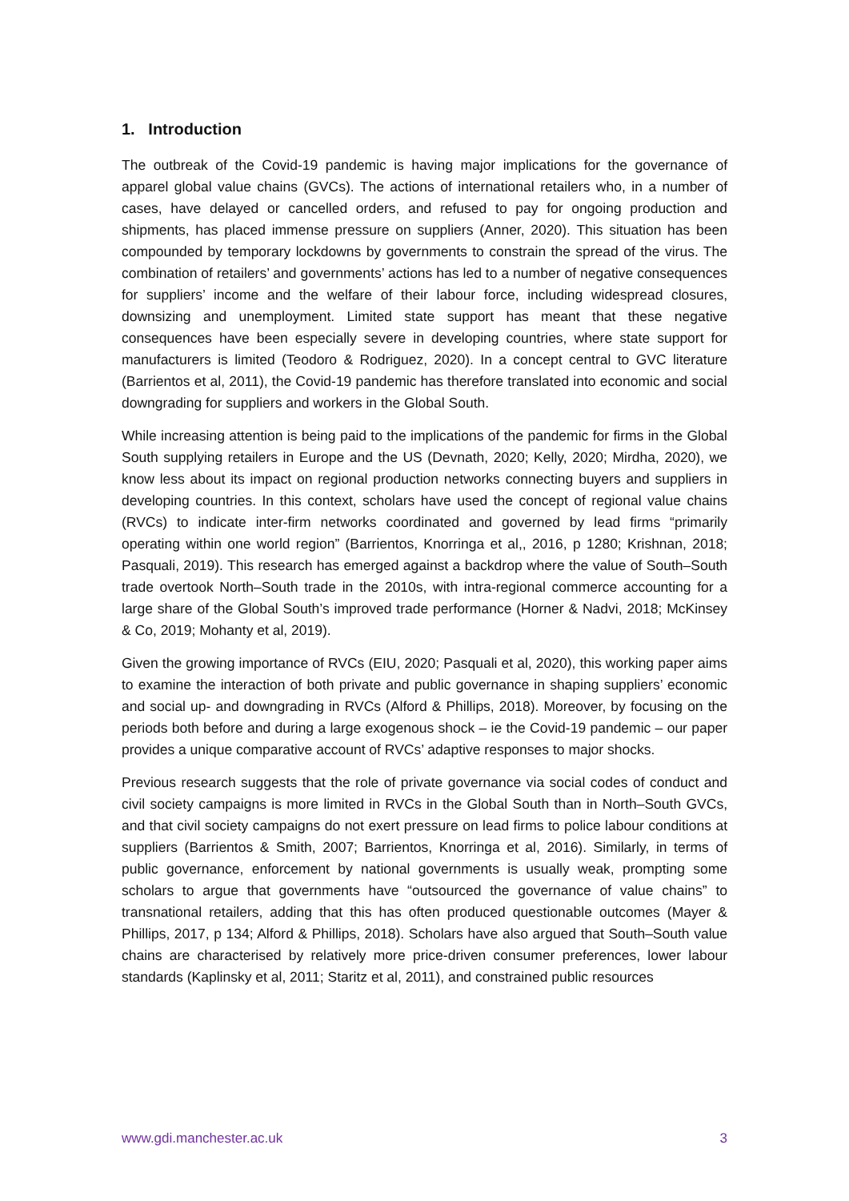1. Introduction
The outbreak of the Covid-19 pandemic is having major implications for the governance of apparel global value chains (GVCs). The actions of international retailers who, in a number of cases, have delayed or cancelled orders, and refused to pay for ongoing production and shipments, has placed immense pressure on suppliers (Anner, 2020). This situation has been compounded by temporary lockdowns by governments to constrain the spread of the virus. The combination of retailers’ and governments’ actions has led to a number of negative consequences for suppliers’ income and the welfare of their labour force, including widespread closures, downsizing and unemployment. Limited state support has meant that these negative consequences have been especially severe in developing countries, where state support for manufacturers is limited (Teodoro & Rodriguez, 2020). In a concept central to GVC literature (Barrientos et al, 2011), the Covid-19 pandemic has therefore translated into economic and social downgrading for suppliers and workers in the Global South.
While increasing attention is being paid to the implications of the pandemic for firms in the Global South supplying retailers in Europe and the US (Devnath, 2020; Kelly, 2020; Mirdha, 2020), we know less about its impact on regional production networks connecting buyers and suppliers in developing countries. In this context, scholars have used the concept of regional value chains (RVCs) to indicate inter-firm networks coordinated and governed by lead firms “primarily operating within one world region” (Barrientos, Knorringa et al,, 2016, p 1280; Krishnan, 2018; Pasquali, 2019). This research has emerged against a backdrop where the value of South–South trade overtook North–South trade in the 2010s, with intra-regional commerce accounting for a large share of the Global South’s improved trade performance (Horner & Nadvi, 2018; McKinsey & Co, 2019; Mohanty et al, 2019).
Given the growing importance of RVCs (EIU, 2020; Pasquali et al, 2020), this working paper aims to examine the interaction of both private and public governance in shaping suppliers’ economic and social up- and downgrading in RVCs (Alford & Phillips, 2018). Moreover, by focusing on the periods both before and during a large exogenous shock – ie the Covid-19 pandemic – our paper provides a unique comparative account of RVCs’ adaptive responses to major shocks.
Previous research suggests that the role of private governance via social codes of conduct and civil society campaigns is more limited in RVCs in the Global South than in North–South GVCs, and that civil society campaigns do not exert pressure on lead firms to police labour conditions at suppliers (Barrientos & Smith, 2007; Barrientos, Knorringa et al, 2016). Similarly, in terms of public governance, enforcement by national governments is usually weak, prompting some scholars to argue that governments have “outsourced the governance of value chains” to transnational retailers, adding that this has often produced questionable outcomes (Mayer & Phillips, 2017, p 134; Alford & Phillips, 2018). Scholars have also argued that South–South value chains are characterised by relatively more price-driven consumer preferences, lower labour standards (Kaplinsky et al, 2011; Staritz et al, 2011), and constrained public resources
www.gdi.manchester.ac.uk 3